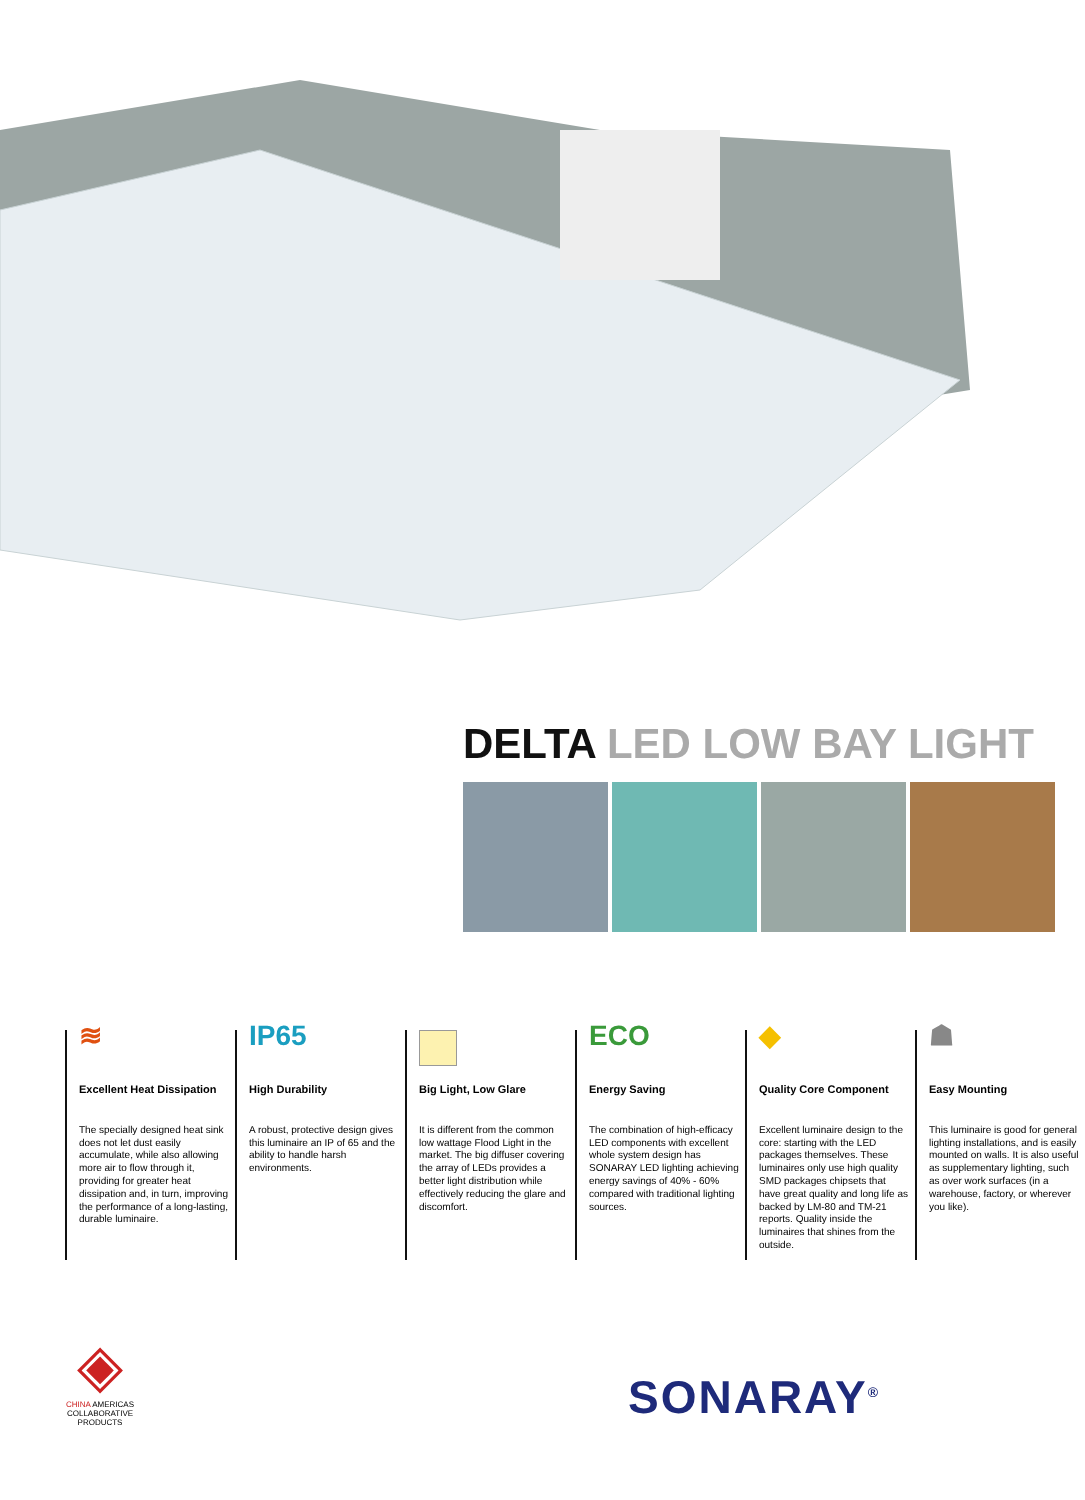DELTA LED LOW BAY LIGHT
≋
Excellent Heat Dissipation
The specially designed heat sink does not let dust easily accumulate, while also allowing more air to flow through it, providing for greater heat dissipation and, in turn, improving the performance of a long-lasting, durable luminaire.
IP65
High Durability
A robust, protective design gives this luminaire an IP of 65 and the ability to handle harsh environments.
Big Light, Low Glare
It is different from the common low wattage Flood Light in the market. The big diffuser covering the array of LEDs provides a better light distribution while effectively reducing the glare and discomfort.
ECO
Energy Saving
The combination of high-efficacy LED components with excellent whole system design has SONARAY LED lighting achieving energy savings of 40% - 60% compared with traditional lighting sources.
◆
Quality Core Component
Excellent luminaire design to the core: starting with the LED packages themselves. These luminaires only use high quality SMD packages chipsets that have great quality and long life as backed by LM-80 and TM-21 reports. Quality inside the luminaires that shines from the outside.
☗
Easy Mounting
This luminaire is good for general lighting installations, and is easily mounted on walls. It is also useful as supplementary lighting, such as over work surfaces (in a warehouse, factory, or wherever you like).
◈
CHINA AMERICAS COLLABORATIVE PRODUCTS
SONARAY<sup>®</sup>